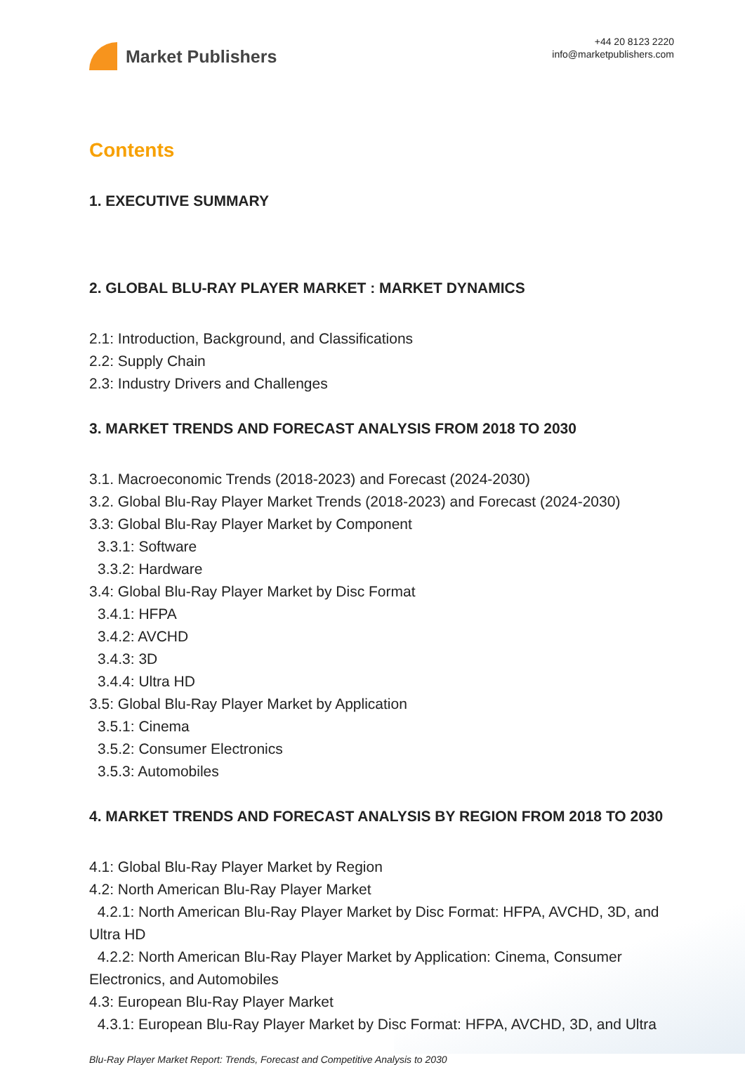Market Publishers
+44 20 8123 2220
info@marketpublishers.com
Contents
1. EXECUTIVE SUMMARY
2. GLOBAL BLU-RAY PLAYER MARKET : MARKET DYNAMICS
2.1: Introduction, Background, and Classifications
2.2: Supply Chain
2.3: Industry Drivers and Challenges
3. MARKET TRENDS AND FORECAST ANALYSIS FROM 2018 TO 2030
3.1. Macroeconomic Trends (2018-2023) and Forecast (2024-2030)
3.2. Global Blu-Ray Player Market Trends (2018-2023) and Forecast (2024-2030)
3.3: Global Blu-Ray Player Market by Component
3.3.1: Software
3.3.2: Hardware
3.4: Global Blu-Ray Player Market by Disc Format
3.4.1: HFPA
3.4.2: AVCHD
3.4.3: 3D
3.4.4: Ultra HD
3.5: Global Blu-Ray Player Market by Application
3.5.1: Cinema
3.5.2: Consumer Electronics
3.5.3: Automobiles
4. MARKET TRENDS AND FORECAST ANALYSIS BY REGION FROM 2018 TO 2030
4.1: Global Blu-Ray Player Market by Region
4.2: North American Blu-Ray Player Market
4.2.1: North American Blu-Ray Player Market by Disc Format: HFPA, AVCHD, 3D, and Ultra HD
4.2.2: North American Blu-Ray Player Market by Application: Cinema, Consumer Electronics, and Automobiles
4.3: European Blu-Ray Player Market
4.3.1: European Blu-Ray Player Market by Disc Format: HFPA, AVCHD, 3D, and Ultra
Blu-Ray Player Market Report: Trends, Forecast and Competitive Analysis to 2030